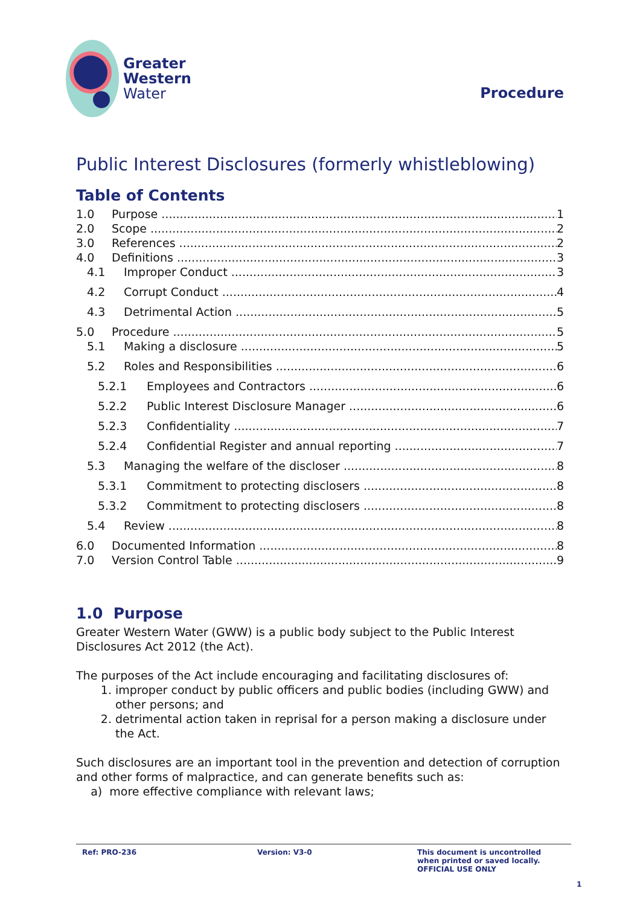Greater
Western
Water
Procedure
Public Interest Disclosures (formerly whistleblowing)
Table of Contents
1.0 Purpose 1
2.0 Scope 2
3.0 References 2
4.0 Definitions 3
4.1 Improper Conduct 3
4.2 Corrupt Conduct 4
4.3 Detrimental Action 5
5.0 Procedure 5
5.1 Making a disclosure 5
5.2 Roles and Responsibilities 6
5.2.1 Employees and Contractors 6
5.2.2 Public Interest Disclosure Manager 6
5.2.3 Confidentiality 7
5.2.4 Confidential Register and annual reporting 7
5.3 Managing the welfare of the discloser 8
5.3.1 Commitment to protecting disclosers 8
5.3.2 Commitment to protecting disclosers 8
5.4 Review 8
6.0 Documented Information 8
7.0 Version Control Table 9
1.0 Purpose
Greater Western Water (GWW) is a public body subject to the Public Interest Disclosures Act 2012 (the Act).
The purposes of the Act include encouraging and facilitating disclosures of:
1. improper conduct by public officers and public bodies (including GWW) and other persons; and
2. detrimental action taken in reprisal for a person making a disclosure under the Act.
Such disclosures are an important tool in the prevention and detection of corruption and other forms of malpractice, and can generate benefits such as:
a) more effective compliance with relevant laws;
Ref: PRO-236 Version: V3-0 This document is uncontrolled
when printed or saved locally.
OFFICIAL USE ONLY
1